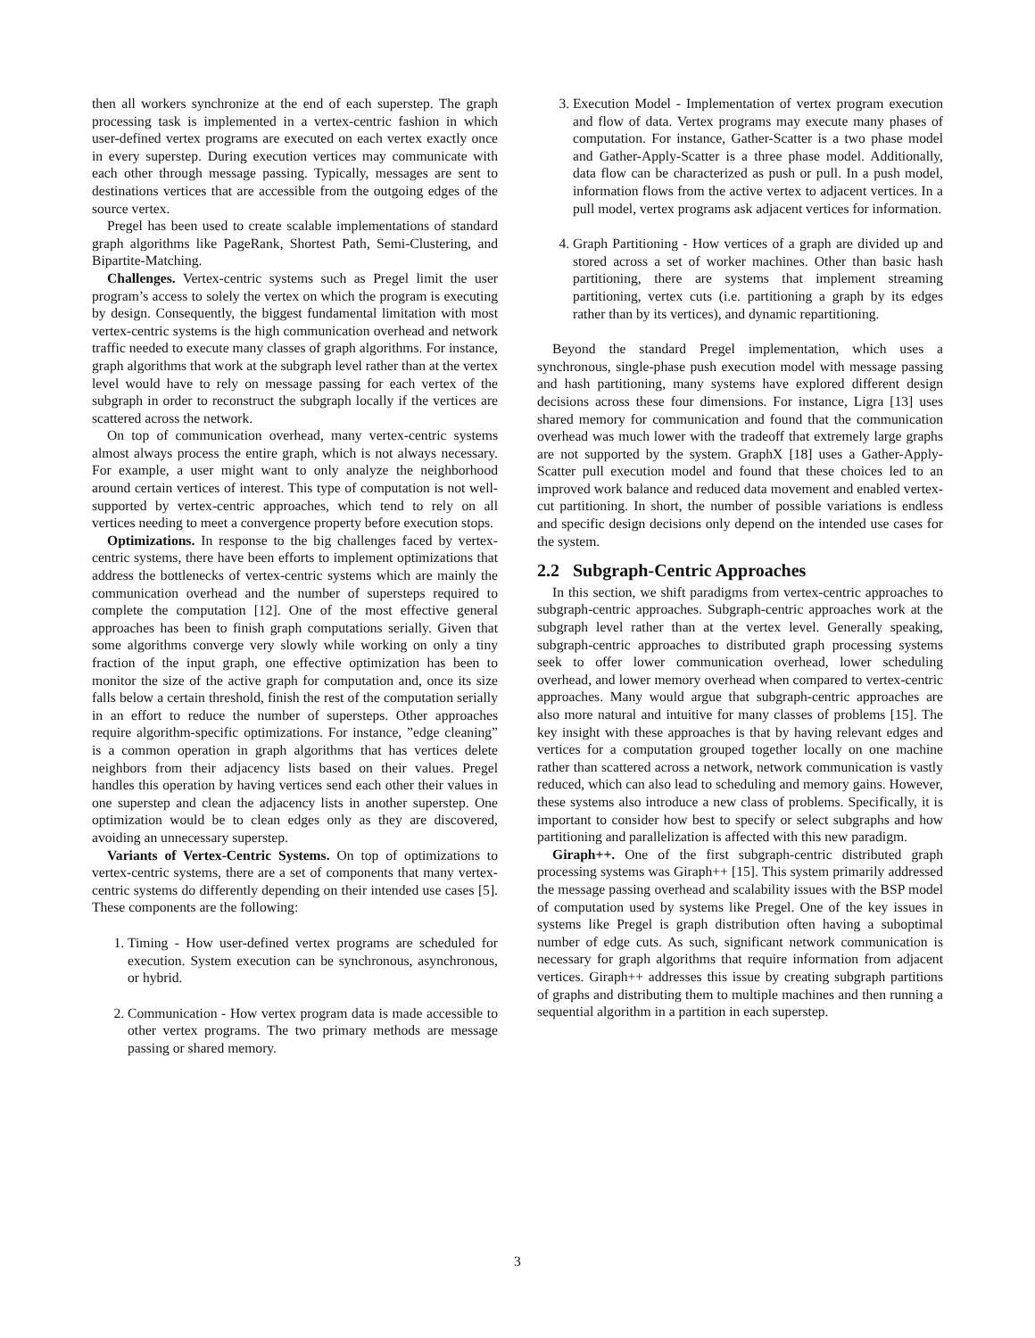then all workers synchronize at the end of each superstep. The graph processing task is implemented in a vertex-centric fashion in which user-defined vertex programs are executed on each vertex exactly once in every superstep. During execution vertices may communicate with each other through message passing. Typically, messages are sent to destinations vertices that are accessible from the outgoing edges of the source vertex.
Pregel has been used to create scalable implementations of standard graph algorithms like PageRank, Shortest Path, Semi-Clustering, and Bipartite-Matching.
Challenges. Vertex-centric systems such as Pregel limit the user program’s access to solely the vertex on which the program is executing by design. Consequently, the biggest fundamental limitation with most vertex-centric systems is the high communication overhead and network traffic needed to execute many classes of graph algorithms. For instance, graph algorithms that work at the subgraph level rather than at the vertex level would have to rely on message passing for each vertex of the subgraph in order to reconstruct the subgraph locally if the vertices are scattered across the network.
On top of communication overhead, many vertex-centric systems almost always process the entire graph, which is not always necessary. For example, a user might want to only analyze the neighborhood around certain vertices of interest. This type of computation is not well-supported by vertex-centric approaches, which tend to rely on all vertices needing to meet a convergence property before execution stops.
Optimizations. In response to the big challenges faced by vertex-centric systems, there have been efforts to implement optimizations that address the bottlenecks of vertex-centric systems which are mainly the communication overhead and the number of supersteps required to complete the computation [12]. One of the most effective general approaches has been to finish graph computations serially. Given that some algorithms converge very slowly while working on only a tiny fraction of the input graph, one effective optimization has been to monitor the size of the active graph for computation and, once its size falls below a certain threshold, finish the rest of the computation serially in an effort to reduce the number of supersteps. Other approaches require algorithm-specific optimizations. For instance, ”edge cleaning” is a common operation in graph algorithms that has vertices delete neighbors from their adjacency lists based on their values. Pregel handles this operation by having vertices send each other their values in one superstep and clean the adjacency lists in another superstep. One optimization would be to clean edges only as they are discovered, avoiding an unnecessary superstep.
Variants of Vertex-Centric Systems. On top of optimizations to vertex-centric systems, there are a set of components that many vertex-centric systems do differently depending on their intended use cases [5]. These components are the following:
1. Timing - How user-defined vertex programs are scheduled for execution. System execution can be synchronous, asynchronous, or hybrid.
2. Communication - How vertex program data is made accessible to other vertex programs. The two primary methods are message passing or shared memory.
3. Execution Model - Implementation of vertex program execution and flow of data. Vertex programs may execute many phases of computation. For instance, Gather-Scatter is a two phase model and Gather-Apply-Scatter is a three phase model. Additionally, data flow can be characterized as push or pull. In a push model, information flows from the active vertex to adjacent vertices. In a pull model, vertex programs ask adjacent vertices for information.
4. Graph Partitioning - How vertices of a graph are divided up and stored across a set of worker machines. Other than basic hash partitioning, there are systems that implement streaming partitioning, vertex cuts (i.e. partitioning a graph by its edges rather than by its vertices), and dynamic repartitioning.
Beyond the standard Pregel implementation, which uses a synchronous, single-phase push execution model with message passing and hash partitioning, many systems have explored different design decisions across these four dimensions. For instance, Ligra [13] uses shared memory for communication and found that the communication overhead was much lower with the tradeoff that extremely large graphs are not supported by the system. GraphX [18] uses a Gather-Apply-Scatter pull execution model and found that these choices led to an improved work balance and reduced data movement and enabled vertex-cut partitioning. In short, the number of possible variations is endless and specific design decisions only depend on the intended use cases for the system.
2.2 Subgraph-Centric Approaches
In this section, we shift paradigms from vertex-centric approaches to subgraph-centric approaches. Subgraph-centric approaches work at the subgraph level rather than at the vertex level. Generally speaking, subgraph-centric approaches to distributed graph processing systems seek to offer lower communication overhead, lower scheduling overhead, and lower memory overhead when compared to vertex-centric approaches. Many would argue that subgraph-centric approaches are also more natural and intuitive for many classes of problems [15]. The key insight with these approaches is that by having relevant edges and vertices for a computation grouped together locally on one machine rather than scattered across a network, network communication is vastly reduced, which can also lead to scheduling and memory gains. However, these systems also introduce a new class of problems. Specifically, it is important to consider how best to specify or select subgraphs and how partitioning and parallelization is affected with this new paradigm.
Giraph++. One of the first subgraph-centric distributed graph processing systems was Giraph++ [15]. This system primarily addressed the message passing overhead and scalability issues with the BSP model of computation used by systems like Pregel. One of the key issues in systems like Pregel is graph distribution often having a suboptimal number of edge cuts. As such, significant network communication is necessary for graph algorithms that require information from adjacent vertices. Giraph++ addresses this issue by creating subgraph partitions of graphs and distributing them to multiple machines and then running a sequential algorithm in a partition in each superstep.
3